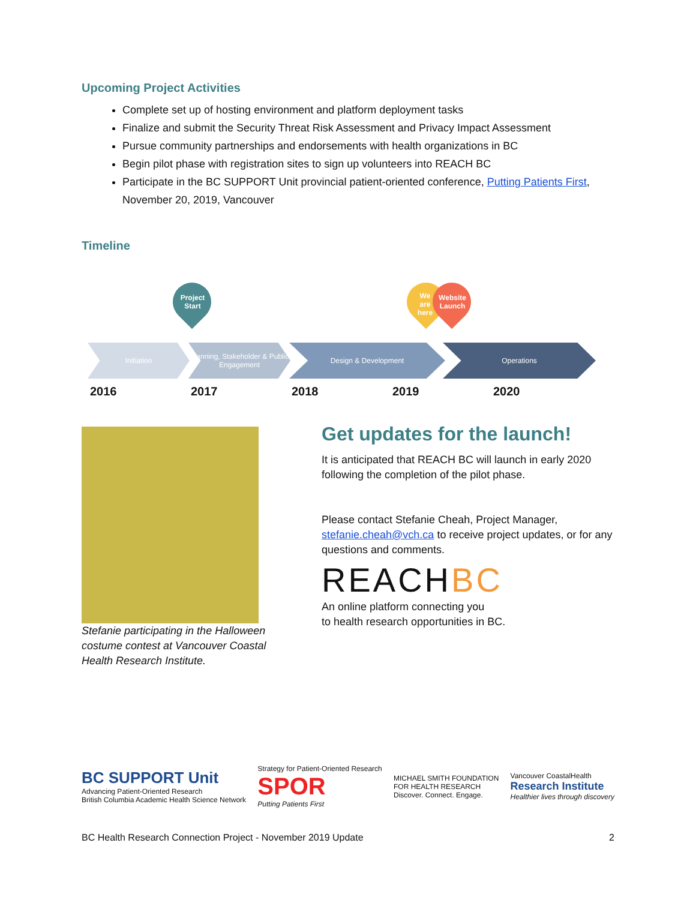Upcoming Project Activities
Complete set up of hosting environment and platform deployment tasks
Finalize and submit the Security Threat Risk Assessment and Privacy Impact Assessment
Pursue community partnerships and endorsements with health organizations in BC
Begin pilot phase with registration sites to sign up volunteers into REACH BC
Participate in the BC SUPPORT Unit provincial patient-oriented conference, Putting Patients First, November 20, 2019, Vancouver
Timeline
Project Start
We are here
Website Launch
Initiation
Planning, Stakeholder & Public Engagement
Design & Development Operations
2016 2017 2018 2019 2020
Stefanie participating in the Halloween costume contest at Vancouver Coastal Health Research Institute.
Get updates for the launch!
It is anticipated that REACH BC will launch in early 2020 following the completion of the pilot phase.
Please contact Stefanie Cheah, Project Manager, stefanie.cheah@vch.ca to receive project updates, or for any questions and comments.
REACHBC
An online platform connecting you
to health research opportunities in BC.
BC SUPPORT Unit
Advancing Patient-Oriented Research
British Columbia Academic Health Science Network
Strategy for Patient-Oriented Research
SPOR
Putting Patients First
MICHAEL SMITH FOUNDATION
FOR HEALTH RESEARCH
Discover. Connect. Engage.
Vancouver CoastalHealth
Research Institute
Healthier lives through discovery
BC Health Research Connection Project - November 2019 Update 2